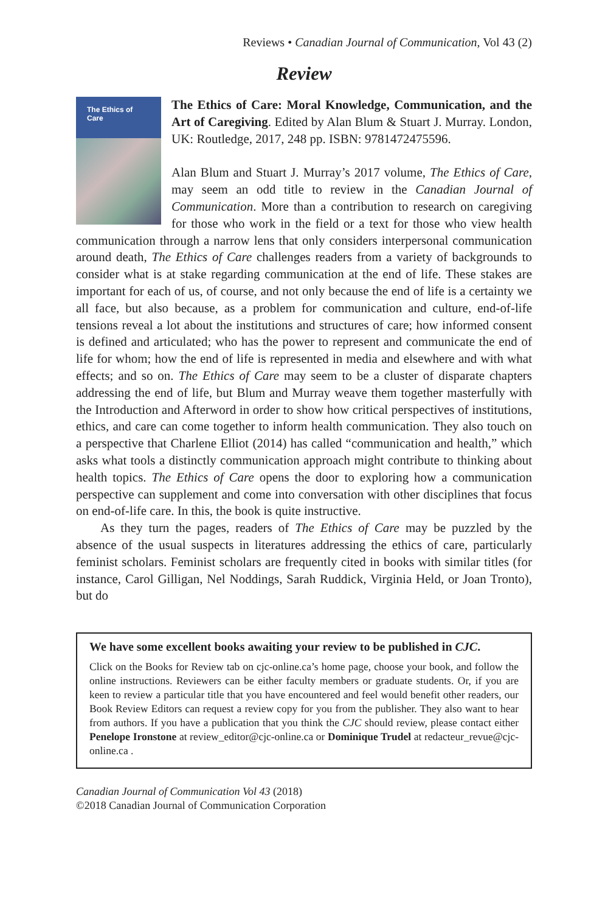Reviews • Canadian Journal of Communication, Vol 43 (2)
Review
The Ethics of Care
The Ethics of Care: Moral Knowledge, Communication, and the Art of Caregiving. Edited by Alan Blum & Stuart J. Murray. London, UK: Routledge, 2017, 248 pp. ISBN: 9781472475596.
Alan Blum and Stuart J. Murray’s 2017 volume, The Ethics of Care, may seem an odd title to review in the Canadian Journal of Communication. More than a contribution to research on caregiving for those who work in the field or a text for those who view health communication through a narrow lens that only considers interpersonal communication around death, The Ethics of Care challenges readers from a variety of backgrounds to consider what is at stake regarding communication at the end of life. These stakes are important for each of us, of course, and not only because the end of life is a certainty we all face, but also because, as a problem for communication and culture, end-of-life tensions reveal a lot about the institutions and structures of care; how informed consent is defined and articulated; who has the power to represent and communicate the end of life for whom; how the end of life is represented in media and elsewhere and with what effects; and so on. The Ethics of Care may seem to be a cluster of disparate chapters addressing the end of life, but Blum and Murray weave them together masterfully with the Introduction and Afterword in order to show how critical perspectives of institutions, ethics, and care can come together to inform health communication. They also touch on a perspective that Charlene Elliot (2014) has called “communication and health,” which asks what tools a distinctly communication approach might contribute to thinking about health topics. The Ethics of Care opens the door to exploring how a communication perspective can supplement and come into conversation with other disciplines that focus on end-of-life care. In this, the book is quite instructive.
As they turn the pages, readers of The Ethics of Care may be puzzled by the absence of the usual suspects in literatures addressing the ethics of care, particularly feminist scholars. Feminist scholars are frequently cited in books with similar titles (for instance, Carol Gilligan, Nel Noddings, Sarah Ruddick, Virginia Held, or Joan Tronto), but do
We have some excellent books awaiting your review to be published in CJC.
Click on the Books for Review tab on cjc-online.ca’s home page, choose your book, and follow the online instructions. Reviewers can be either faculty members or graduate students. Or, if you are keen to review a particular title that you have encountered and feel would benefit other readers, our Book Review Editors can request a review copy for you from the publisher. They also want to hear from authors. If you have a publication that you think the CJC should review, please contact either Penelope Ironstone at review_editor@cjc-online.ca or Dominique Trudel at redacteur_revue@cjc-online.ca .
Canadian Journal of Communication Vol 43 (2018)
©2018 Canadian Journal of Communication Corporation